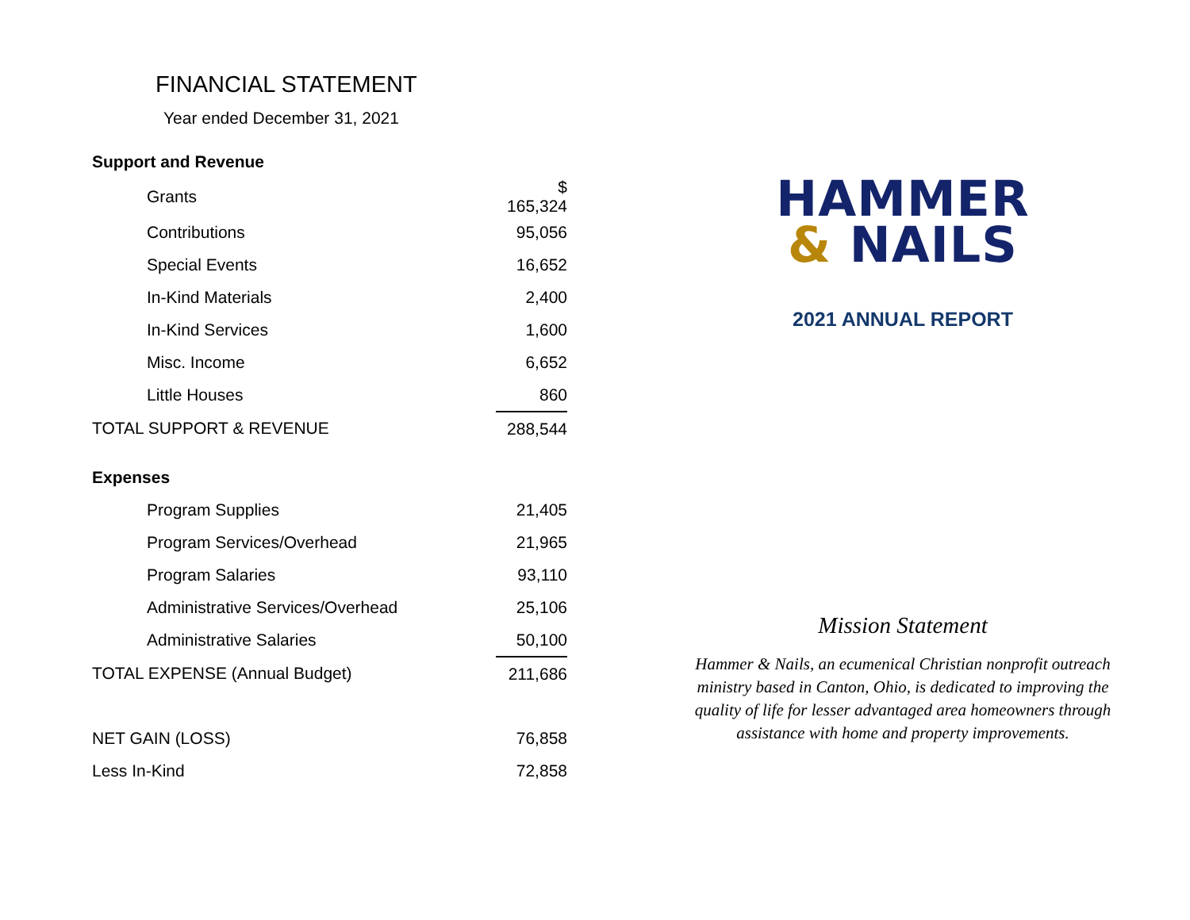FINANCIAL STATEMENT
Year ended December 31, 2021
| Support and Revenue | |
| Grants | $ 165,324 |
| Contributions | 95,056 |
| Special Events | 16,652 |
| In-Kind Materials | 2,400 |
| In-Kind Services | 1,600 |
| Misc. Income | 6,652 |
| Little Houses | 860 |
| TOTAL SUPPORT & REVENUE | 288,544 |
| Expenses | |
| Program Supplies | 21,405 |
| Program Services/Overhead | 21,965 |
| Program Salaries | 93,110 |
| Administrative Services/Overhead | 25,106 |
| Administrative Salaries | 50,100 |
| TOTAL EXPENSE (Annual Budget) | 211,686 |
| NET GAIN (LOSS) | 76,858 |
| Less In-Kind | 72,858 |
HAMMER
& NAILS
2021 ANNUAL REPORT
Mission Statement
Hammer & Nails, an ecumenical Christian nonprofit outreach ministry based in Canton, Ohio, is dedicated to improving the quality of life for lesser advantaged area homeowners through assistance with home and property improvements.